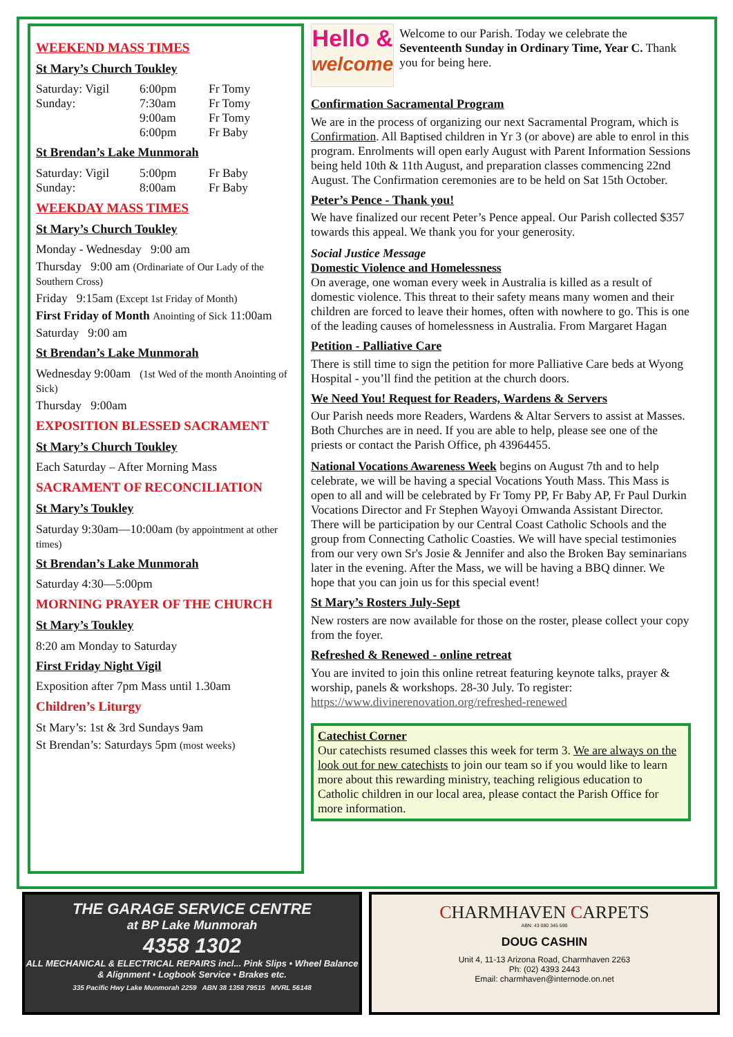WEEKEND MASS TIMES
St Mary’s Church Toukley
Saturday: Vigil 6:00pm Fr Tomy
Sunday: 7:30am Fr Tomy
9:00am Fr Tomy
6:00pm Fr Baby
St Brendan’s Lake Munmorah
Saturday: Vigil 5:00pm Fr Baby
Sunday: 8:00am Fr Baby
WEEKDAY MASS TIMES
St Mary’s Church Toukley
Monday - Wednesday 9:00 am
Thursday 9:00 am (Ordinariate of Our Lady of the Southern Cross)
Friday 9:15am (Except 1st Friday of Month)
First Friday of Month Anointing of Sick 11:00am
Saturday 9:00 am
St Brendan’s Lake Munmorah
Wednesday 9:00am (1st Wed of the month Anointing of Sick)
Thursday 9:00am
EXPOSITION BLESSED SACRAMENT
St Mary’s Church Toukley
Each Saturday – After Morning Mass
SACRAMENT OF RECONCILIATION
St Mary’s Toukley
Saturday 9:30am—10:00am (by appointment at other times)
St Brendan’s Lake Munmorah
Saturday 4:30—5:00pm
MORNING PRAYER OF THE CHURCH
St Mary’s Toukley
8:20 am Monday to Saturday
First Friday Night Vigil
Exposition after 7pm Mass until 1.30am
Children’s Liturgy
St Mary’s: 1st & 3rd Sundays 9am
St Brendan’s: Saturdays 5pm (most weeks)
Hello &
welcome
Welcome to our Parish. Today we celebrate the Seventeenth Sunday in Ordinary Time, Year C. Thank you for being here.
Confirmation Sacramental Program
We are in the process of organizing our next Sacramental Program, which is Confirmation. All Baptised children in Yr 3 (or above) are able to enrol in this program. Enrolments will open early August with Parent Information Sessions being held 10th & 11th August, and preparation classes commencing 22nd August. The Confirmation ceremonies are to be held on Sat 15th October.
Peter’s Pence - Thank you!
We have finalized our recent Peter’s Pence appeal. Our Parish collected $357 towards this appeal. We thank you for your generosity.
Social Justice Message
Domestic Violence and Homelessness
On average, one woman every week in Australia is killed as a result of domestic violence. This threat to their safety means many women and their children are forced to leave their homes, often with nowhere to go. This is one of the leading causes of homelessness in Australia. From Margaret Hagan
Petition - Palliative Care
There is still time to sign the petition for more Palliative Care beds at Wyong Hospital - you’ll find the petition at the church doors.
We Need You! Request for Readers, Wardens & Servers
Our Parish needs more Readers, Wardens & Altar Servers to assist at Masses. Both Churches are in need. If you are able to help, please see one of the priests or contact the Parish Office, ph 43964455.
National Vocations Awareness Week begins on August 7th and to help celebrate, we will be having a special Vocations Youth Mass. This Mass is open to all and will be celebrated by Fr Tomy PP, Fr Baby AP, Fr Paul Durkin Vocations Director and Fr Stephen Wayoyi Omwanda Assistant Director. There will be participation by our Central Coast Catholic Schools and the group from Connecting Catholic Coasties. We will have special testimonies from our very own Sr's Josie & Jennifer and also the Broken Bay seminarians later in the evening. After the Mass, we will be having a BBQ dinner. We hope that you can join us for this special event!
St Mary’s Rosters July-Sept
New rosters are now available for those on the roster, please collect your copy from the foyer.
Refreshed & Renewed - online retreat
You are invited to join this online retreat featuring keynote talks, prayer & worship, panels & workshops. 28-30 July. To register: https://www.divinerenovation.org/refreshed-renewed
Catechist Corner
Our catechists resumed classes this week for term 3. We are always on the look out for new catechists to join our team so if you would like to learn more about this rewarding ministry, teaching religious education to Catholic children in our local area, please contact the Parish Office for more information.
THE GARAGE SERVICE CENTRE
at BP Lake Munmorah
4358 1302
ALL MECHANICAL & ELECTRICAL REPAIRS incl... Pink Slips • Wheel Balance & Alignment • Logbook Service • Brakes etc.
335 Pacific Hwy Lake Munmorah 2259 ABN 38 1358 79515 MVRL 56148
CHARMHAVEN CARPETS
ABN: 43 080 345 590
DOUG CASHIN
Unit 4, 11-13 Arizona Road, Charmhaven 2263
Ph: (02) 4393 2443
Email: charmhaven@internode.on.net